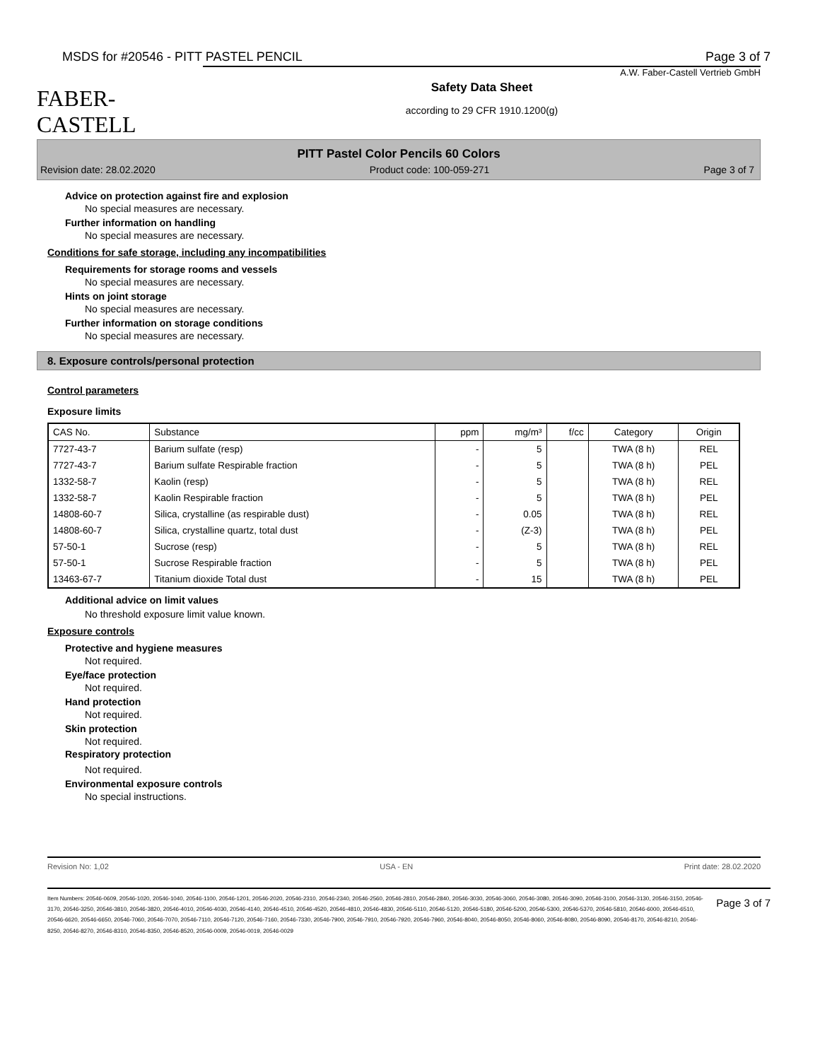MSDS for #20546 - PITT PASTEL PENCIL Page 3 of 7
FABER-CASTELL
A.W. Faber-Castell Vertrieb GmbH
Safety Data Sheet
according to 29 CFR 1910.1200(g)
PITT Pastel Color Pencils 60 Colors
Revision date: 28.02.2020 Product code: 100-059-271 Page 3 of 7
Advice on protection against fire and explosion
No special measures are necessary.
Further information on handling
No special measures are necessary.
Conditions for safe storage, including any incompatibilities
Requirements for storage rooms and vessels
No special measures are necessary.
Hints on joint storage
No special measures are necessary.
Further information on storage conditions
No special measures are necessary.
8. Exposure controls/personal protection
Control parameters
Exposure limits
| CAS No. | Substance | ppm | mg/m³ | f/cc | Category | Origin |
| --- | --- | --- | --- | --- | --- | --- |
| 7727-43-7 | Barium sulfate (resp) | - | 5 | | TWA (8 h) | REL |
| 7727-43-7 | Barium sulfate Respirable fraction | - | 5 | | TWA (8 h) | PEL |
| 1332-58-7 | Kaolin (resp) | - | 5 | | TWA (8 h) | REL |
| 1332-58-7 | Kaolin Respirable fraction | - | 5 | | TWA (8 h) | PEL |
| 14808-60-7 | Silica, crystalline (as respirable dust) | - | 0.05 | | TWA (8 h) | REL |
| 14808-60-7 | Silica, crystalline quartz, total dust | - | (Z-3) | | TWA (8 h) | PEL |
| 57-50-1 | Sucrose (resp) | - | 5 | | TWA (8 h) | REL |
| 57-50-1 | Sucrose Respirable fraction | - | 5 | | TWA (8 h) | PEL |
| 13463-67-7 | Titanium dioxide Total dust | - | 15 | | TWA (8 h) | PEL |
Additional advice on limit values
No threshold exposure limit value known.
Exposure controls
Protective and hygiene measures
Not required.
Eye/face protection
Not required.
Hand protection
Not required.
Skin protection
Not required.
Respiratory protection
Not required.
Environmental exposure controls
No special instructions.
Revision No: 1,02 USA - EN Print date: 28.02.2020
Item Numbers: 20546-0609, 20546-1020, 20546-1040, 20546-1100, 20546-1201, 20546-2020, 20546-2310, 20546-2340, 20546-2560, 20546-2810, 20546-2840, 20546-3030, 20546-3060, 20546-3080, 20546-3090, 20546-3100, 20546-3130, 20546-3150, 20546-3170, 20546-3250, 20546-3810, 20546-3820, 20546-4010, 20546-4030, 20546-4140, 20546-4510, 20546-4520, 20546-4810, 20546-4830, 20546-5110, 20546-5120, 20546-5180, 20546-5200, 20546-5300, 20546-5370, 20546-5810, 20546-6000, 20546-6510, 20546-6620, 20546-6650, 20546-7060, 20546-7070, 20546-7110, 20546-7120, 20546-7160, 20546-7330, 20546-7900, 20546-7910, 20546-7920, 20546-7960, 20546-8040, 20546-8050, 20546-8060, 20546-8080, 20546-8090, 20546-8170, 20546-8210, 20546-8250, 20546-8270, 20546-8310, 20546-8350, 20546-8520, 20546-0009, 20546-0019, 20546-0029
Page 3 of 7